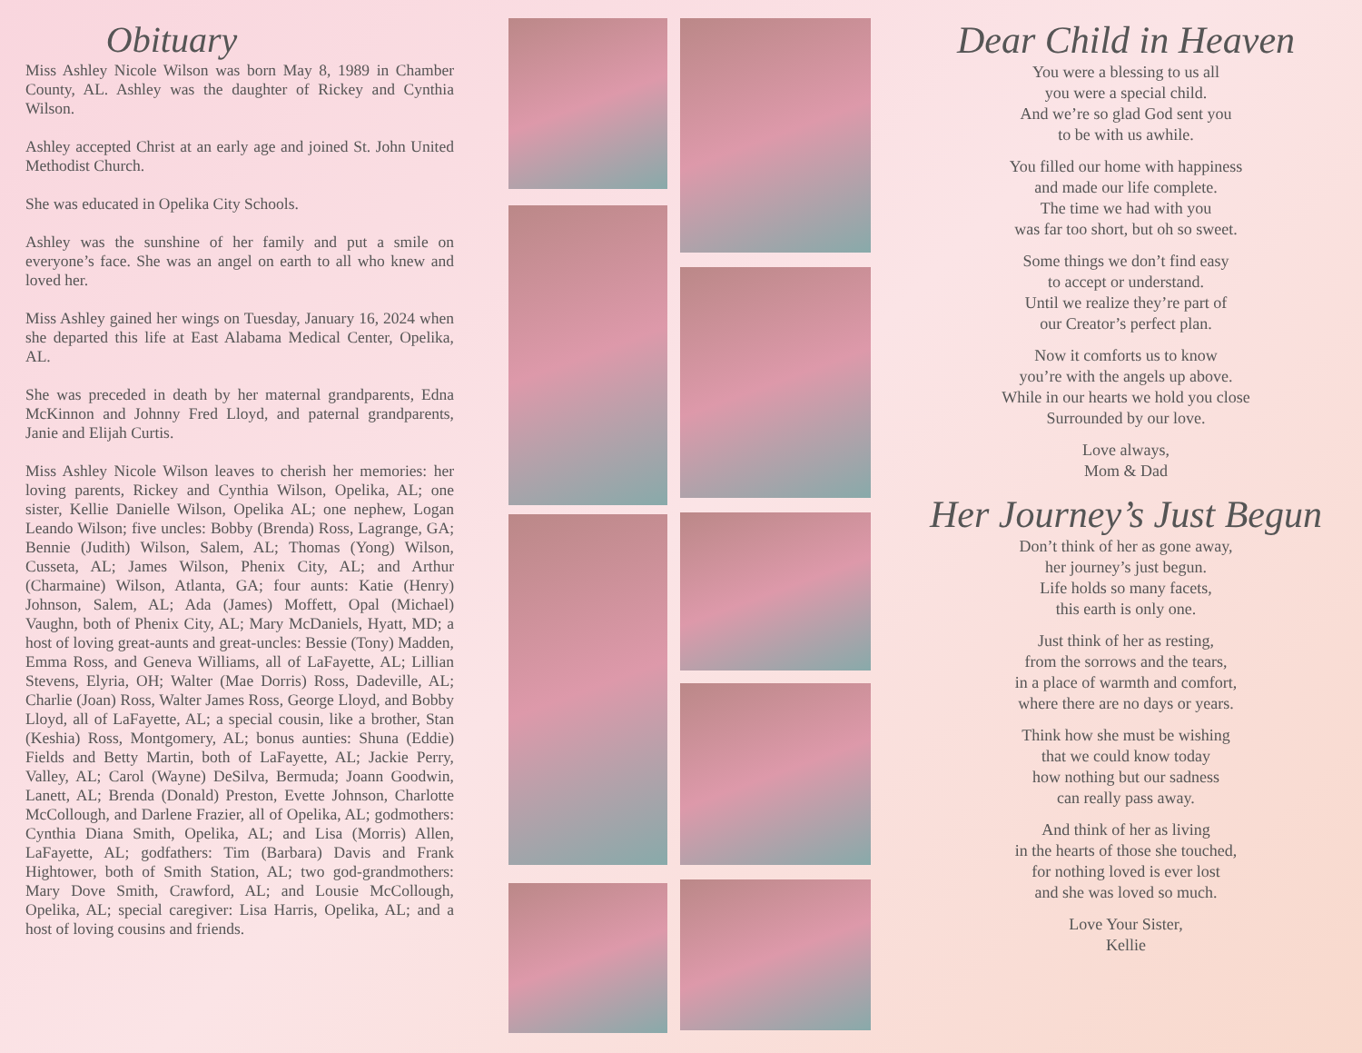Obituary
Miss Ashley Nicole Wilson was born May 8, 1989 in Chamber County, AL. Ashley was the daughter of Rickey and Cynthia Wilson.
Ashley accepted Christ at an early age and joined St. John United Methodist Church.
She was educated in Opelika City Schools.
Ashley was the sunshine of her family and put a smile on everyone’s face. She was an angel on earth to all who knew and loved her.
Miss Ashley gained her wings on Tuesday, January 16, 2024 when she departed this life at East Alabama Medical Center, Opelika, AL.
She was preceded in death by her maternal grandparents, Edna McKinnon and Johnny Fred Lloyd, and paternal grandparents, Janie and Elijah Curtis.
Miss Ashley Nicole Wilson leaves to cherish her memories: her loving parents, Rickey and Cynthia Wilson, Opelika, AL; one sister, Kellie Danielle Wilson, Opelika AL; one nephew, Logan Leando Wilson; five uncles: Bobby (Brenda) Ross, Lagrange, GA; Bennie (Judith) Wilson, Salem, AL; Thomas (Yong) Wilson, Cusseta, AL; James Wilson, Phenix City, AL; and Arthur (Charmaine) Wilson, Atlanta, GA; four aunts: Katie (Henry) Johnson, Salem, AL; Ada (James) Moffett, Opal (Michael) Vaughn, both of Phenix City, AL; Mary McDaniels, Hyatt, MD; a host of loving great-aunts and great-uncles: Bessie (Tony) Madden, Emma Ross, and Geneva Williams, all of LaFayette, AL; Lillian Stevens, Elyria, OH; Walter (Mae Dorris) Ross, Dadeville, AL; Charlie (Joan) Ross, Walter James Ross, George Lloyd, and Bobby Lloyd, all of LaFayette, AL; a special cousin, like a brother, Stan (Keshia) Ross, Montgomery, AL; bonus aunties: Shuna (Eddie) Fields and Betty Martin, both of LaFayette, AL; Jackie Perry, Valley, AL; Carol (Wayne) DeSilva, Bermuda; Joann Goodwin, Lanett, AL; Brenda (Donald) Preston, Evette Johnson, Charlotte McCollough, and Darlene Frazier, all of Opelika, AL; godmothers: Cynthia Diana Smith, Opelika, AL; and Lisa (Morris) Allen, LaFayette, AL; godfathers: Tim (Barbara) Davis and Frank Hightower, both of Smith Station, AL; two god-grandmothers: Mary Dove Smith, Crawford, AL; and Lousie McCollough, Opelika, AL; special caregiver: Lisa Harris, Opelika, AL; and a host of loving cousins and friends.
Dear Child in Heaven
You were a blessing to us all
you were a special child.
And we’re so glad God sent you
to be with us awhile.
You filled our home with happiness
and made our life complete.
The time we had with you
was far too short, but oh so sweet.
Some things we don’t find easy
to accept or understand.
Until we realize they’re part of
our Creator’s perfect plan.
Now it comforts us to know
you’re with the angels up above.
While in our hearts we hold you close
Surrounded by our love.
Love always,
Mom & Dad
Her Journey’s Just Begun
Don’t think of her as gone away,
her journey’s just begun.
Life holds so many facets,
this earth is only one.
Just think of her as resting,
from the sorrows and the tears,
in a place of warmth and comfort,
where there are no days or years.
Think how she must be wishing
that we could know today
how nothing but our sadness
can really pass away.
And think of her as living
in the hearts of those she touched,
for nothing loved is ever lost
and she was loved so much.
Love Your Sister,
Kellie